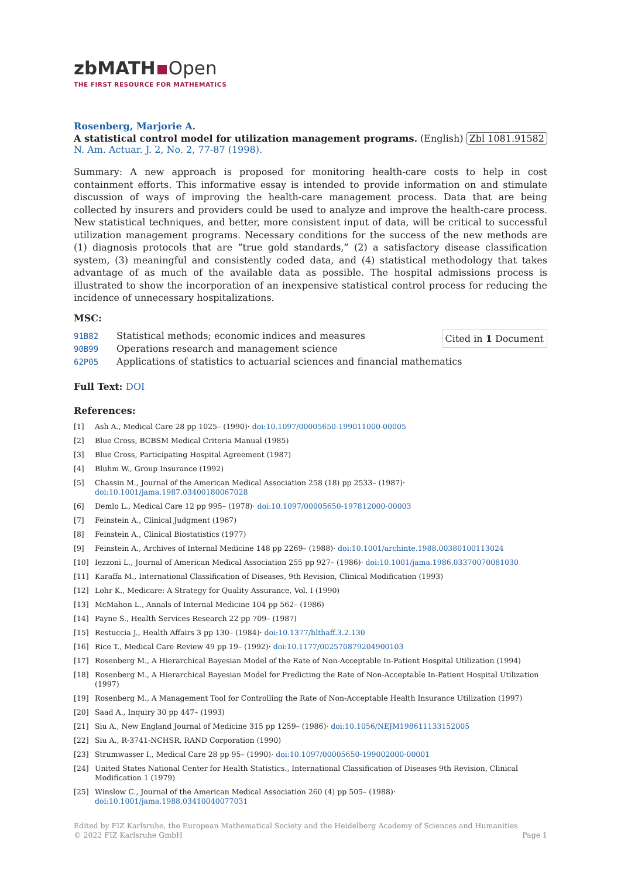zbMATH Open
THE FIRST RESOURCE FOR MATHEMATICS
Rosenberg, Marjorie A.
A statistical control model for utilization management programs. (English) Zbl 1081.91582
N. Am. Actuar. J. 2, No. 2, 77-87 (1998).
Summary: A new approach is proposed for monitoring health-care costs to help in cost containment efforts. This informative essay is intended to provide information on and stimulate discussion of ways of improving the health-care management process. Data that are being collected by insurers and providers could be used to analyze and improve the health-care process. New statistical techniques, and better, more consistent input of data, will be critical to successful utilization management programs. Necessary conditions for the success of the new methods are (1) diagnosis protocols that are ”true gold standards,” (2) a satisfactory disease classification system, (3) meaningful and consistently coded data, and (4) statistical methodology that takes advantage of as much of the available data as possible. The hospital admissions process is illustrated to show the incorporation of an inexpensive statistical control process for reducing the incidence of unnecessary hospitalizations.
MSC:
Cited in 1 Document
91B82 Statistical methods; economic indices and measures
90B99 Operations research and management science
62P05 Applications of statistics to actuarial sciences and financial mathematics
Full Text: DOI
References:
[1] Ash A., Medical Care 28 pp 1025– (1990)· doi:10.1097/00005650-199011000-00005
[2] Blue Cross, BCBSM Medical Criteria Manual (1985)
[3] Blue Cross, Participating Hospital Agreement (1987)
[4] Bluhm W., Group Insurance (1992)
[5] Chassin M., Journal of the American Medical Association 258 (18) pp 2533– (1987)· doi:10.1001/jama.1987.03400180067028
[6] Demlo L., Medical Care 12 pp 995– (1978)· doi:10.1097/00005650-197812000-00003
[7] Feinstein A., Clinical Judgment (1967)
[8] Feinstein A., Clinical Biostatistics (1977)
[9] Feinstein A., Archives of Internal Medicine 148 pp 2269– (1988)· doi:10.1001/archinte.1988.00380100113024
[10] Iezzoni L., Journal of American Medical Association 255 pp 927– (1986)· doi:10.1001/jama.1986.03370070081030
[11] Karaffa M., International Classification of Diseases, 9th Revision, Clinical Modification (1993)
[12] Lohr K., Medicare: A Strategy for Quality Assurance, Vol. I (1990)
[13] McMahon L., Annals of Internal Medicine 104 pp 562– (1986)
[14] Payne S., Health Services Research 22 pp 709– (1987)
[15] Restuccia J., Health Affairs 3 pp 130– (1984)· doi:10.1377/hlthaff.3.2.130
[16] Rice T., Medical Care Review 49 pp 19– (1992)· doi:10.1177/002570879204900103
[17] Rosenberg M., A Hierarchical Bayesian Model of the Rate of Non-Acceptable In-Patient Hospital Utilization (1994)
[18] Rosenberg M., A Hierarchical Bayesian Model for Predicting the Rate of Non-Acceptable In-Patient Hospital Utilization (1997)
[19] Rosenberg M., A Management Tool for Controlling the Rate of Non-Acceptable Health Insurance Utilization (1997)
[20] Saad A., Inquiry 30 pp 447– (1993)
[21] Siu A., New England Journal of Medicine 315 pp 1259– (1986)· doi:10.1056/NEJM198611133152005
[22] Siu A., R-3741-NCHSR. RAND Corporation (1990)
[23] Strumwasser I., Medical Care 28 pp 95– (1990)· doi:10.1097/00005650-199002000-00001
[24] United States National Center for Health Statistics., International Classification of Diseases 9th Revision, Clinical Modification 1 (1979)
[25] Winslow C., Journal of the American Medical Association 260 (4) pp 505– (1988)· doi:10.1001/jama.1988.03410040077031
Edited by FIZ Karlsruhe, the European Mathematical Society and the Heidelberg Academy of Sciences and Humanities
© 2022 FIZ Karlsruhe GmbH Page 1